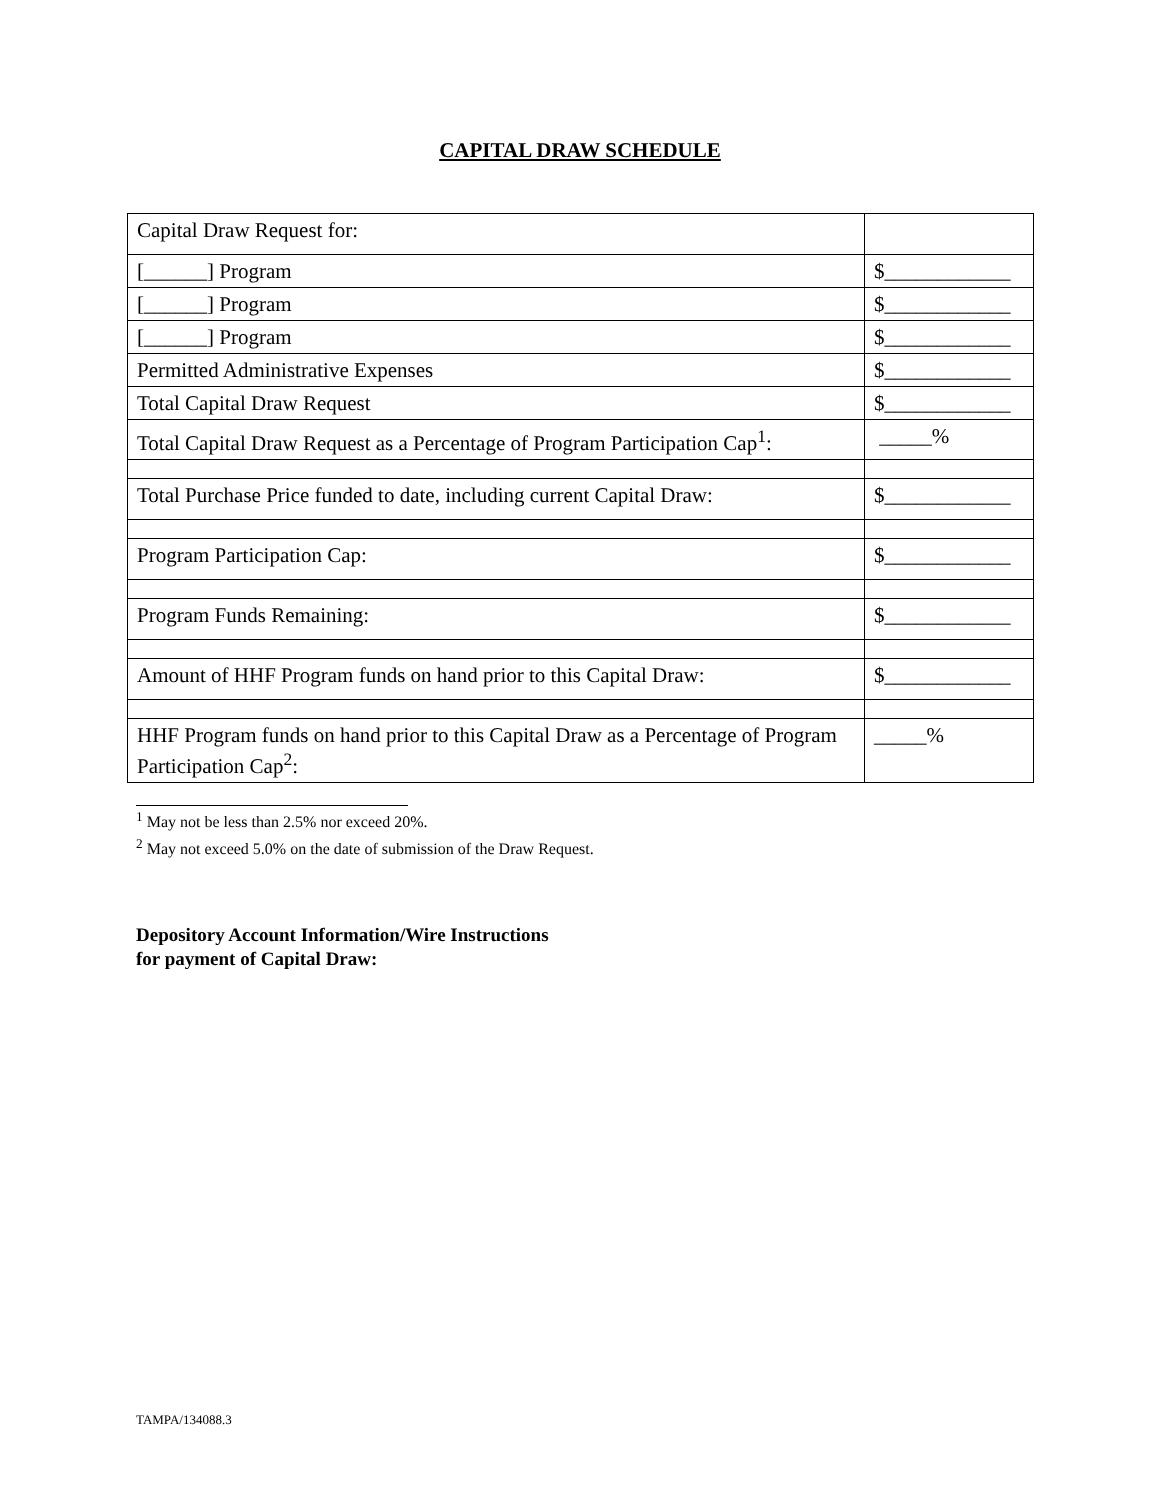CAPITAL DRAW SCHEDULE
| Capital Draw Request for: | |
| [______] Program | $____________ |
| [______] Program | $____________ |
| [______] Program | $____________ |
| Permitted Administrative Expenses | $____________ |
| Total Capital Draw Request | $____________ |
| Total Capital Draw Request as a Percentage of Program Participation Cap<sup>1</sup>: | _____% |
| Total Purchase Price funded to date, including current Capital Draw: | $____________ |
| Program Participation Cap: | $____________ |
| Program Funds Remaining: | $____________ |
| Amount of HHF Program funds on hand prior to this Capital Draw: | $____________ |
| HHF Program funds on hand prior to this Capital Draw as a Percentage of Program Participation Cap<sup>2</sup>: | _____% |
<sup>1</sup> May not be less than 2.5% nor exceed 20%.
<sup>2</sup> May not exceed 5.0% on the date of submission of the Draw Request.
Depository Account Information/Wire Instructions
for payment of Capital Draw:
TAMPA/134088.3